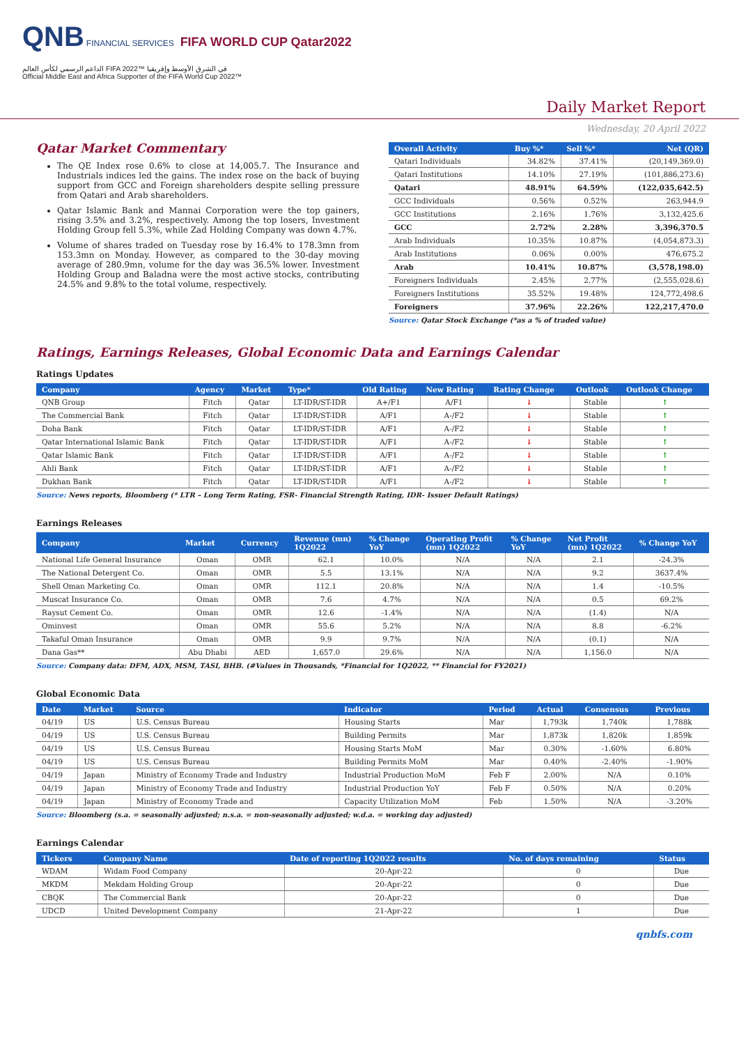QNB FINANCIAL SERVICES FIFA WORLD CUP Qatar2022
الداعم الرسمي لكأس العالم FIFA 2022™ في الشرق الأوسط وإفريقيا
Official Middle East and Africa Supporter of the FIFA World Cup 2022™
Daily Market Report
Wednesday, 20 April 2022
Qatar Market Commentary
The QE Index rose 0.6% to close at 14,005.7. The Insurance and Industrials indices led the gains. The index rose on the back of buying support from GCC and Foreign shareholders despite selling pressure from Qatari and Arab shareholders.
Qatar Islamic Bank and Mannai Corporation were the top gainers, rising 3.5% and 3.2%, respectively. Among the top losers, Investment Holding Group fell 5.3%, while Zad Holding Company was down 4.7%.
Volume of shares traded on Tuesday rose by 16.4% to 178.3mn from 153.3mn on Monday. However, as compared to the 30-day moving average of 280.9mn, volume for the day was 36.5% lower. Investment Holding Group and Baladna were the most active stocks, contributing 24.5% and 9.8% to the total volume, respectively.
| Overall Activity | Buy %* | Sell %* | Net (QR) |
| --- | --- | --- | --- |
| Qatari Individuals | 34.82% | 37.41% | (20,149,369.0) |
| Qatari Institutions | 14.10% | 27.19% | (101,886,273.6) |
| Qatari | 48.91% | 64.59% | (122,035,642.5) |
| GCC Individuals | 0.56% | 0.52% | 263,944.9 |
| GCC Institutions | 2.16% | 1.76% | 3,132,425.6 |
| GCC | 2.72% | 2.28% | 3,396,370.5 |
| Arab Individuals | 10.35% | 10.87% | (4,054,873.3) |
| Arab Institutions | 0.06% | 0.00% | 476,675.2 |
| Arab | 10.41% | 10.87% | (3,578,198.0) |
| Foreigners Individuals | 2.45% | 2.77% | (2,555,028.6) |
| Foreigners Institutions | 35.52% | 19.48% | 124,772,498.6 |
| Foreigners | 37.96% | 22.26% | 122,217,470.0 |
Source: Qatar Stock Exchange (*as a % of traded value)
Ratings, Earnings Releases, Global Economic Data and Earnings Calendar
Ratings Updates
| Company | Agency | Market | Type* | Old Rating | New Rating | Rating Change | Outlook | Outlook Change |
| --- | --- | --- | --- | --- | --- | --- | --- | --- |
| QNB Group | Fitch | Qatar | LT-IDR/ST-IDR | A+/F1 | A/F1 | ↓ | Stable | ↑ |
| The Commercial Bank | Fitch | Qatar | LT-IDR/ST-IDR | A/F1 | A-/F2 | ↓ | Stable | ↑ |
| Doha Bank | Fitch | Qatar | LT-IDR/ST-IDR | A/F1 | A-/F2 | ↓ | Stable | ↑ |
| Qatar International Islamic Bank | Fitch | Qatar | LT-IDR/ST-IDR | A/F1 | A-/F2 | ↓ | Stable | ↑ |
| Qatar Islamic Bank | Fitch | Qatar | LT-IDR/ST-IDR | A/F1 | A-/F2 | ↓ | Stable | ↑ |
| Ahli Bank | Fitch | Qatar | LT-IDR/ST-IDR | A/F1 | A-/F2 | ↓ | Stable | ↑ |
| Dukhan Bank | Fitch | Qatar | LT-IDR/ST-IDR | A/F1 | A-/F2 | ↓ | Stable | ↑ |
Source: News reports, Bloomberg (* LTR – Long Term Rating, FSR- Financial Strength Rating, IDR- Issuer Default Ratings)
Earnings Releases
| Company | Market | Currency | Revenue (mn) 1Q2022 | % Change YoY | Operating Profit (mn) 1Q2022 | % Change YoY | Net Profit (mn) 1Q2022 | % Change YoY |
| --- | --- | --- | --- | --- | --- | --- | --- | --- |
| National Life General Insurance | Oman | OMR | 62.1 | 10.0% | N/A | N/A | 2.1 | -24.3% |
| The National Detergent Co. | Oman | OMR | 5.5 | 13.1% | N/A | N/A | 9.2 | 3637.4% |
| Shell Oman Marketing Co. | Oman | OMR | 112.1 | 20.8% | N/A | N/A | 1.4 | -10.5% |
| Muscat Insurance Co. | Oman | OMR | 7.6 | 4.7% | N/A | N/A | 0.5 | 69.2% |
| Raysut Cement Co. | Oman | OMR | 12.6 | -1.4% | N/A | N/A | (1.4) | N/A |
| Ominvest | Oman | OMR | 55.6 | 5.2% | N/A | N/A | 8.8 | -6.2% |
| Takaful Oman Insurance | Oman | OMR | 9.9 | 9.7% | N/A | N/A | (0.1) | N/A |
| Dana Gas** | Abu Dhabi | AED | 1,657.0 | 29.6% | N/A | N/A | 1,156.0 | N/A |
Source: Company data: DFM, ADX, MSM, TASI, BHB. (#Values in Thousands, *Financial for 1Q2022, ** Financial for FY2021)
Global Economic Data
| Date | Market | Source | Indicator | Period | Actual | Consensus | Previous |
| --- | --- | --- | --- | --- | --- | --- | --- |
| 04/19 | US | U.S. Census Bureau | Housing Starts | Mar | 1,793k | 1,740k | 1,788k |
| 04/19 | US | U.S. Census Bureau | Building Permits | Mar | 1,873k | 1,820k | 1,859k |
| 04/19 | US | U.S. Census Bureau | Housing Starts MoM | Mar | 0.30% | -1.60% | 6.80% |
| 04/19 | US | U.S. Census Bureau | Building Permits MoM | Mar | 0.40% | -2.40% | -1.90% |
| 04/19 | Japan | Ministry of Economy Trade and Industry | Industrial Production MoM | Feb F | 2.00% | N/A | 0.10% |
| 04/19 | Japan | Ministry of Economy Trade and Industry | Industrial Production YoY | Feb F | 0.50% | N/A | 0.20% |
| 04/19 | Japan | Ministry of Economy Trade and | Capacity Utilization MoM | Feb | 1.50% | N/A | -3.20% |
Source: Bloomberg (s.a. = seasonally adjusted; n.s.a. = non-seasonally adjusted; w.d.a. = working day adjusted)
Earnings Calendar
| Tickers | Company Name | Date of reporting 1Q2022 results | No. of days remaining | Status |
| --- | --- | --- | --- | --- |
| WDAM | Widam Food Company | 20-Apr-22 | 0 | Due |
| MKDM | Mekdam Holding Group | 20-Apr-22 | 0 | Due |
| CBQK | The Commercial Bank | 20-Apr-22 | 0 | Due |
| UDCD | United Development Company | 21-Apr-22 | 1 | Due |
qnbfs.com